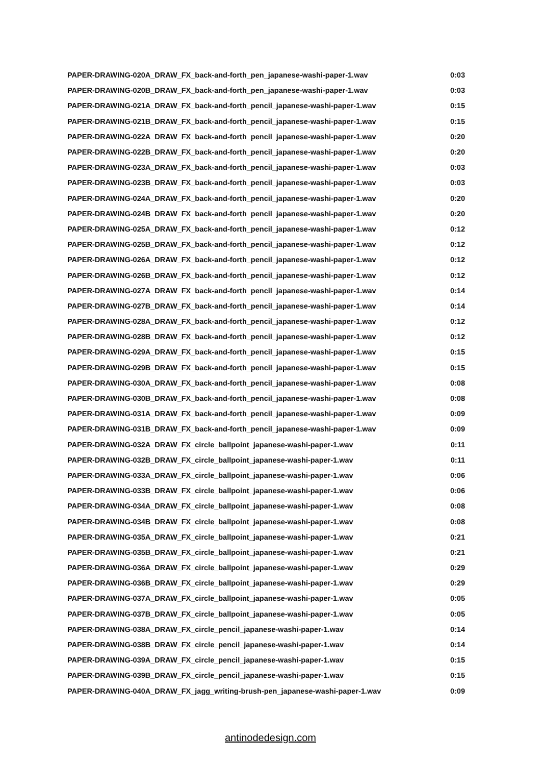| PAPER-DRAWING-020A_DRAW_FX_back-and-forth_pen_japanese-washi-paper-1.wav | 0:03 |
| PAPER-DRAWING-020B_DRAW_FX_back-and-forth_pen_japanese-washi-paper-1.wav | 0:03 |
| PAPER-DRAWING-021A_DRAW_FX_back-and-forth_pencil_japanese-washi-paper-1.wav | 0:15 |
| PAPER-DRAWING-021B_DRAW_FX_back-and-forth_pencil_japanese-washi-paper-1.wav | 0:15 |
| PAPER-DRAWING-022A_DRAW_FX_back-and-forth_pencil_japanese-washi-paper-1.wav | 0:20 |
| PAPER-DRAWING-022B_DRAW_FX_back-and-forth_pencil_japanese-washi-paper-1.wav | 0:20 |
| PAPER-DRAWING-023A_DRAW_FX_back-and-forth_pencil_japanese-washi-paper-1.wav | 0:03 |
| PAPER-DRAWING-023B_DRAW_FX_back-and-forth_pencil_japanese-washi-paper-1.wav | 0:03 |
| PAPER-DRAWING-024A_DRAW_FX_back-and-forth_pencil_japanese-washi-paper-1.wav | 0:20 |
| PAPER-DRAWING-024B_DRAW_FX_back-and-forth_pencil_japanese-washi-paper-1.wav | 0:20 |
| PAPER-DRAWING-025A_DRAW_FX_back-and-forth_pencil_japanese-washi-paper-1.wav | 0:12 |
| PAPER-DRAWING-025B_DRAW_FX_back-and-forth_pencil_japanese-washi-paper-1.wav | 0:12 |
| PAPER-DRAWING-026A_DRAW_FX_back-and-forth_pencil_japanese-washi-paper-1.wav | 0:12 |
| PAPER-DRAWING-026B_DRAW_FX_back-and-forth_pencil_japanese-washi-paper-1.wav | 0:12 |
| PAPER-DRAWING-027A_DRAW_FX_back-and-forth_pencil_japanese-washi-paper-1.wav | 0:14 |
| PAPER-DRAWING-027B_DRAW_FX_back-and-forth_pencil_japanese-washi-paper-1.wav | 0:14 |
| PAPER-DRAWING-028A_DRAW_FX_back-and-forth_pencil_japanese-washi-paper-1.wav | 0:12 |
| PAPER-DRAWING-028B_DRAW_FX_back-and-forth_pencil_japanese-washi-paper-1.wav | 0:12 |
| PAPER-DRAWING-029A_DRAW_FX_back-and-forth_pencil_japanese-washi-paper-1.wav | 0:15 |
| PAPER-DRAWING-029B_DRAW_FX_back-and-forth_pencil_japanese-washi-paper-1.wav | 0:15 |
| PAPER-DRAWING-030A_DRAW_FX_back-and-forth_pencil_japanese-washi-paper-1.wav | 0:08 |
| PAPER-DRAWING-030B_DRAW_FX_back-and-forth_pencil_japanese-washi-paper-1.wav | 0:08 |
| PAPER-DRAWING-031A_DRAW_FX_back-and-forth_pencil_japanese-washi-paper-1.wav | 0:09 |
| PAPER-DRAWING-031B_DRAW_FX_back-and-forth_pencil_japanese-washi-paper-1.wav | 0:09 |
| PAPER-DRAWING-032A_DRAW_FX_circle_ballpoint_japanese-washi-paper-1.wav | 0:11 |
| PAPER-DRAWING-032B_DRAW_FX_circle_ballpoint_japanese-washi-paper-1.wav | 0:11 |
| PAPER-DRAWING-033A_DRAW_FX_circle_ballpoint_japanese-washi-paper-1.wav | 0:06 |
| PAPER-DRAWING-033B_DRAW_FX_circle_ballpoint_japanese-washi-paper-1.wav | 0:06 |
| PAPER-DRAWING-034A_DRAW_FX_circle_ballpoint_japanese-washi-paper-1.wav | 0:08 |
| PAPER-DRAWING-034B_DRAW_FX_circle_ballpoint_japanese-washi-paper-1.wav | 0:08 |
| PAPER-DRAWING-035A_DRAW_FX_circle_ballpoint_japanese-washi-paper-1.wav | 0:21 |
| PAPER-DRAWING-035B_DRAW_FX_circle_ballpoint_japanese-washi-paper-1.wav | 0:21 |
| PAPER-DRAWING-036A_DRAW_FX_circle_ballpoint_japanese-washi-paper-1.wav | 0:29 |
| PAPER-DRAWING-036B_DRAW_FX_circle_ballpoint_japanese-washi-paper-1.wav | 0:29 |
| PAPER-DRAWING-037A_DRAW_FX_circle_ballpoint_japanese-washi-paper-1.wav | 0:05 |
| PAPER-DRAWING-037B_DRAW_FX_circle_ballpoint_japanese-washi-paper-1.wav | 0:05 |
| PAPER-DRAWING-038A_DRAW_FX_circle_pencil_japanese-washi-paper-1.wav | 0:14 |
| PAPER-DRAWING-038B_DRAW_FX_circle_pencil_japanese-washi-paper-1.wav | 0:14 |
| PAPER-DRAWING-039A_DRAW_FX_circle_pencil_japanese-washi-paper-1.wav | 0:15 |
| PAPER-DRAWING-039B_DRAW_FX_circle_pencil_japanese-washi-paper-1.wav | 0:15 |
| PAPER-DRAWING-040A_DRAW_FX_jagg_writing-brush-pen_japanese-washi-paper-1.wav | 0:09 |
antinodedesign.com